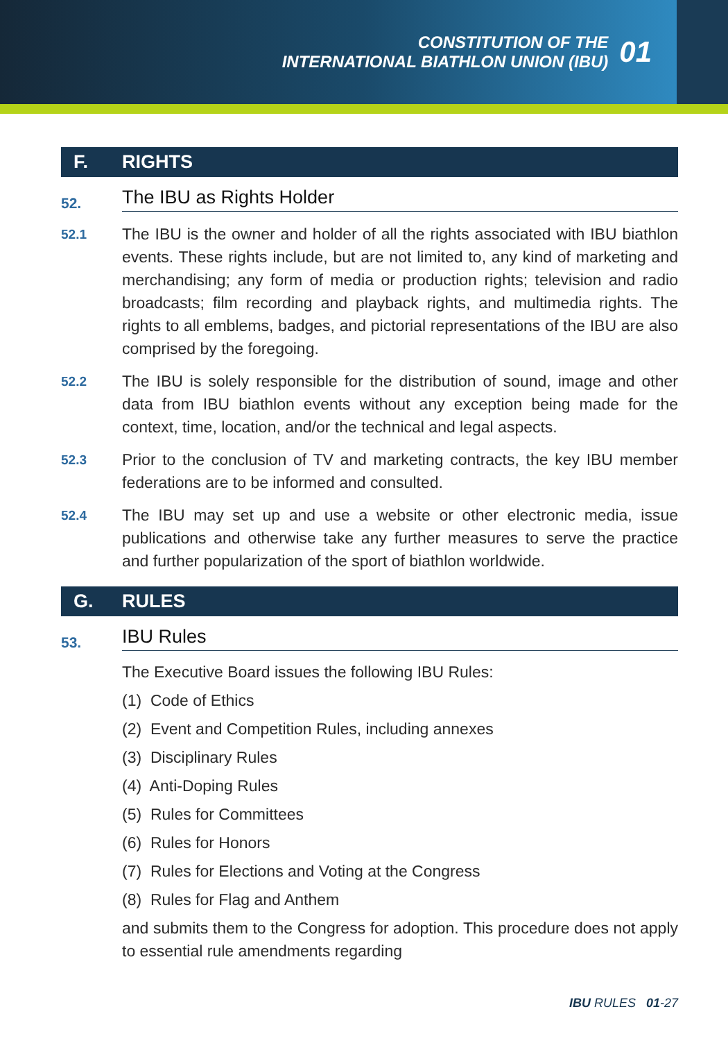CONSTITUTION OF THE
INTERNATIONAL BIATHLON UNION (IBU)
01
F. RIGHTS
52. The IBU as Rights Holder
52.1 The IBU is the owner and holder of all the rights associated with IBU biathlon events. These rights include, but are not limited to, any kind of marketing and merchandising; any form of media or production rights; television and radio broadcasts; film recording and playback rights, and multimedia rights. The rights to all emblems, badges, and pictorial representations of the IBU are also comprised by the foregoing.
52.2 The IBU is solely responsible for the distribution of sound, image and other data from IBU biathlon events without any exception being made for the context, time, location, and/or the technical and legal aspects.
52.3 Prior to the conclusion of TV and marketing contracts, the key IBU member federations are to be informed and consulted.
52.4 The IBU may set up and use a website or other electronic media, issue publications and otherwise take any further measures to serve the practice and further popularization of the sport of biathlon worldwide.
G. RULES
53. IBU Rules
The Executive Board issues the following IBU Rules:
(1) Code of Ethics
(2) Event and Competition Rules, including annexes
(3) Disciplinary Rules
(4) Anti-Doping Rules
(5) Rules for Committees
(6) Rules for Honors
(7) Rules for Elections and Voting at the Congress
(8) Rules for Flag and Anthem
and submits them to the Congress for adoption. This procedure does not apply to essential rule amendments regarding
IBU RULES 01-27